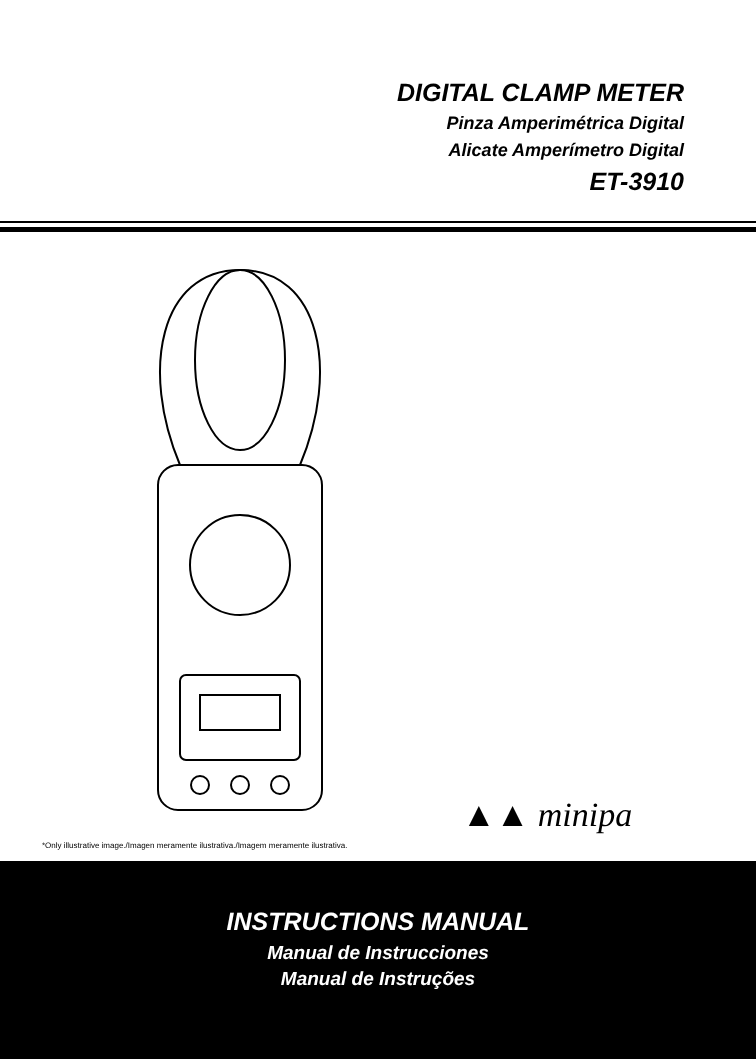DIGITAL CLAMP METER
Pinza Amperimétrica Digital
Alicate Amperímetro Digital
ET-3910
▲▲ minipa
*Only illustrative image./Imagen meramente ilustrativa./Imagem meramente ilustrativa.
INSTRUCTIONS MANUAL
Manual de Instrucciones
Manual de Instruções